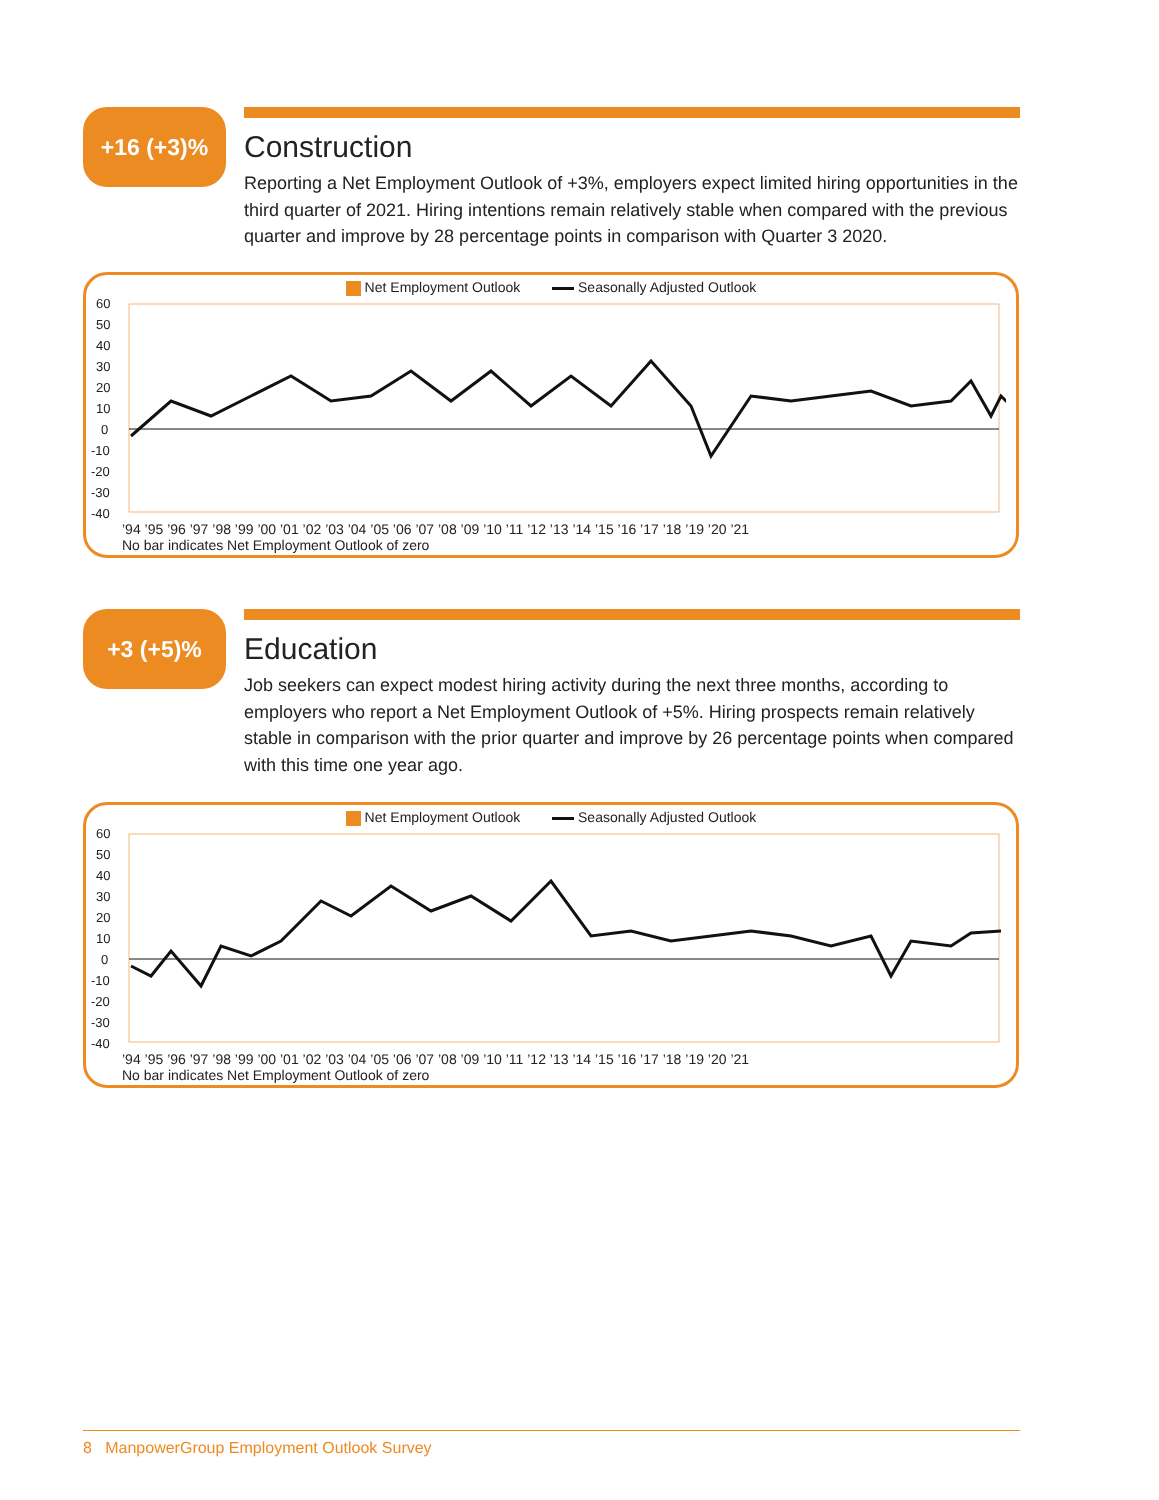+16 (+3)%
Construction
Reporting a Net Employment Outlook of +3%, employers expect limited hiring opportunities in the third quarter of 2021. Hiring intentions remain relatively stable when compared with the previous quarter and improve by 28 percentage points in comparison with Quarter 3 2020.
Net Employment Outlook Seasonally Adjusted Outlook
60
50
40
30
20
10
0
-10
-20
-30
-40
’94 ’95 ’96 ’97 ’98 ’99 ’00 ’01 ’02 ’03 ’04 ’05 ’06 ’07 ’08 ’09 ’10 ’11 ’12 ’13 ’14 ’15 ’16 ’17 ’18 ’19 ’20 ’21
No bar indicates Net Employment Outlook of zero
+3 (+5)%
Education
Job seekers can expect modest hiring activity during the next three months, according to employers who report a Net Employment Outlook of +5%. Hiring prospects remain relatively stable in comparison with the prior quarter and improve by 26 percentage points when compared with this time one year ago.
Net Employment Outlook Seasonally Adjusted Outlook
60
50
40
30
20
10
0
-10
-20
-30
-40
’94 ’95 ’96 ’97 ’98 ’99 ’00 ’01 ’02 ’03 ’04 ’05 ’06 ’07 ’08 ’09 ’10 ’11 ’12 ’13 ’14 ’15 ’16 ’17 ’18 ’19 ’20 ’21
No bar indicates Net Employment Outlook of zero
8 ManpowerGroup Employment Outlook Survey